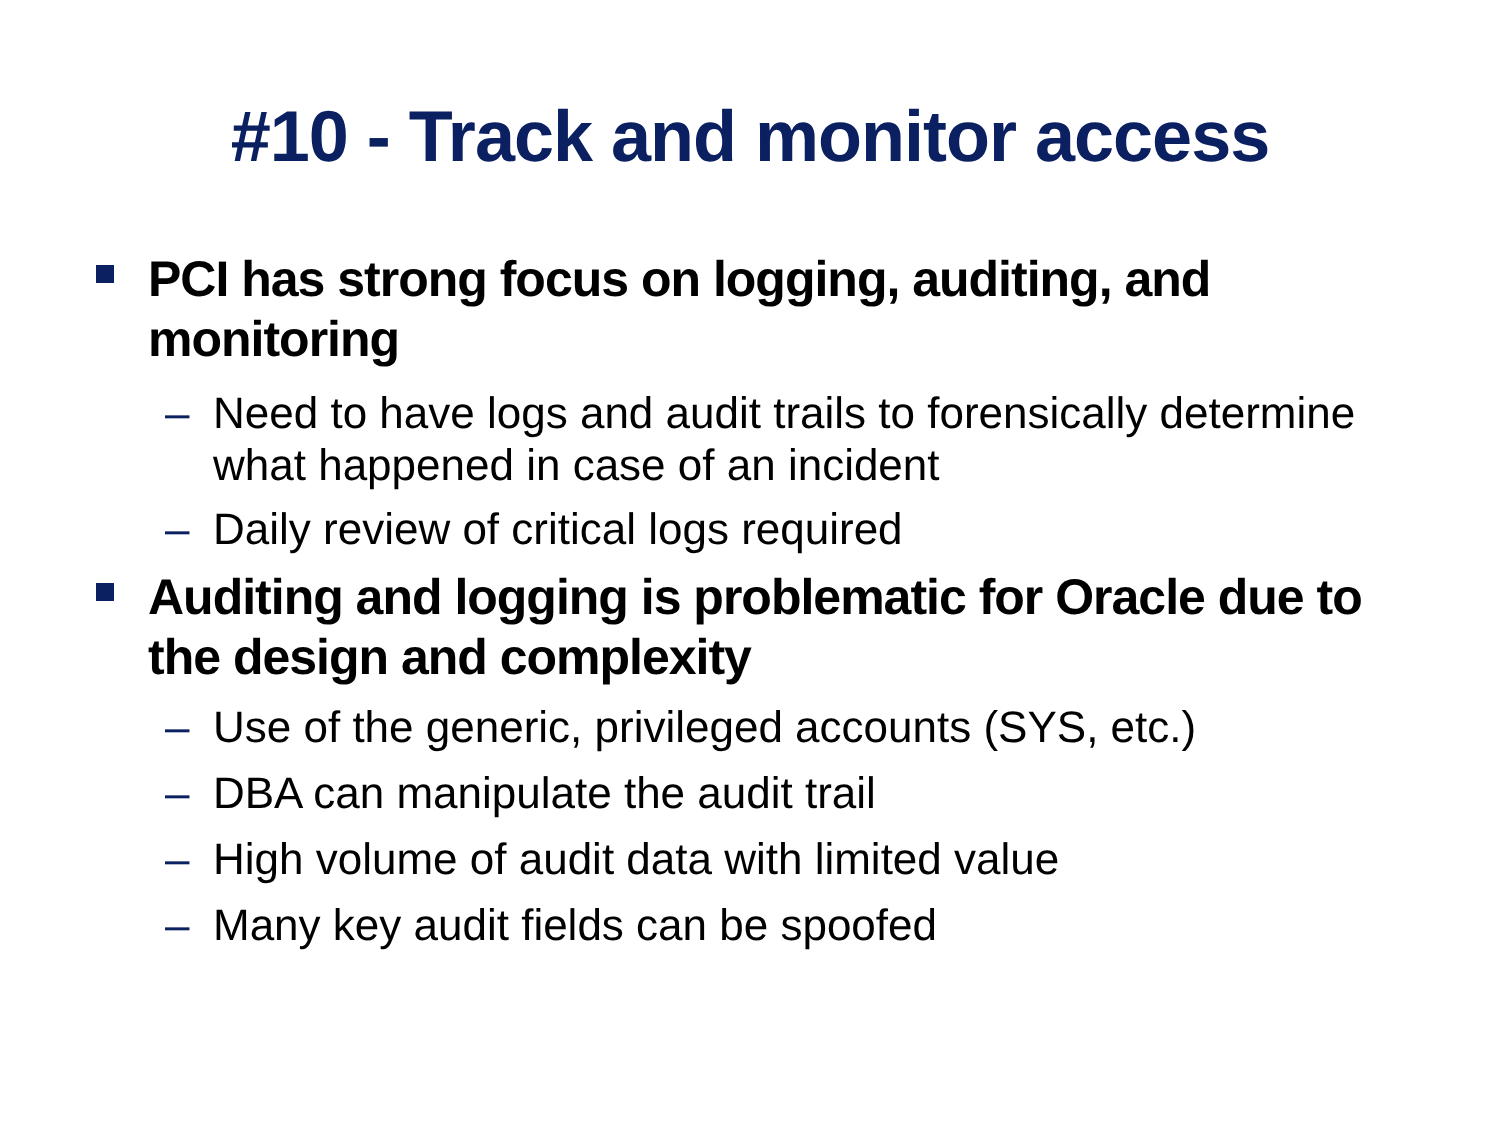#10 - Track and monitor access
PCI has strong focus on logging, auditing, and monitoring
– Need to have logs and audit trails to forensically determine what happened in case of an incident
– Daily review of critical logs required
Auditing and logging is problematic for Oracle due to the design and complexity
– Use of the generic, privileged accounts (SYS, etc.)
– DBA can manipulate the audit trail
– High volume of audit data with limited value
– Many key audit fields can be spoofed